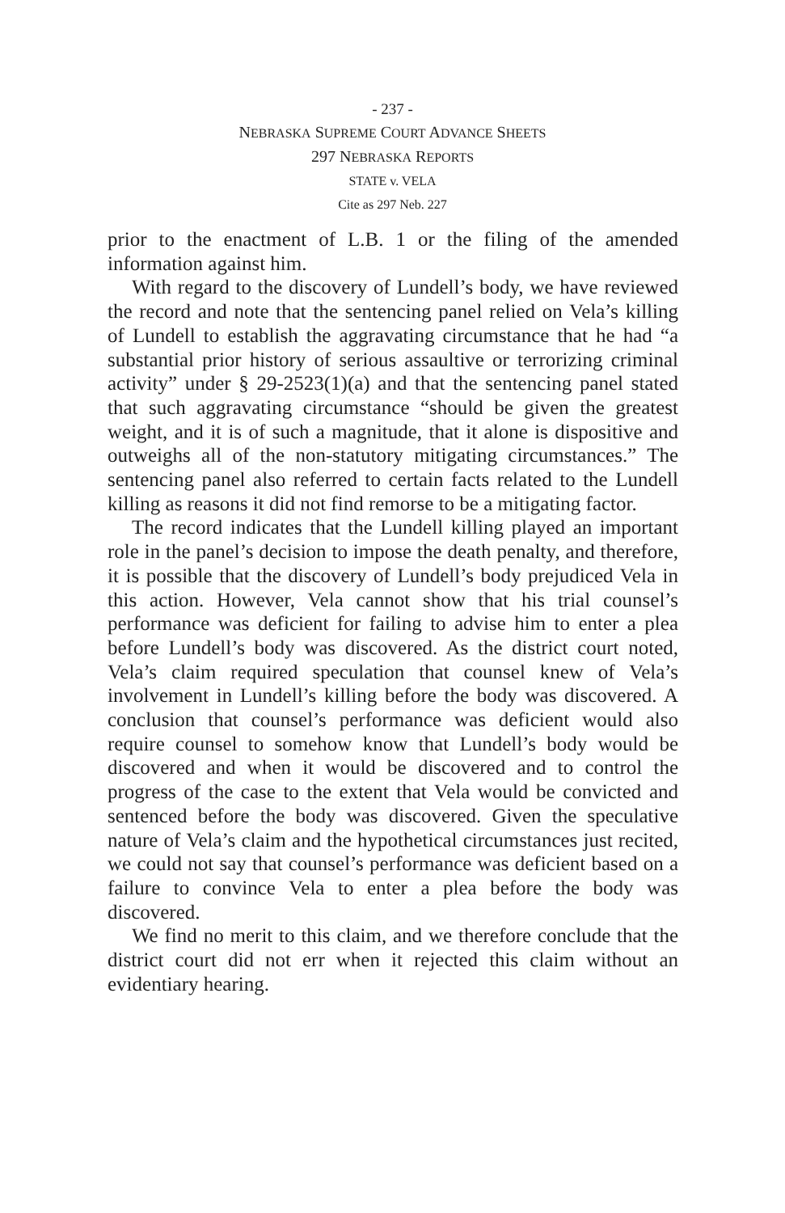- 237 -
NEBRASKA SUPREME COURT ADVANCE SHEETS
297 NEBRASKA REPORTS
STATE v. VELA
Cite as 297 Neb. 227
prior to the enactment of L.B. 1 or the filing of the amended information against him.
With regard to the discovery of Lundell’s body, we have reviewed the record and note that the sentencing panel relied on Vela’s killing of Lundell to establish the aggravating circumstance that he had “a substantial prior history of serious assaultive or terrorizing criminal activity” under § 29-2523(1)(a) and that the sentencing panel stated that such aggravating circumstance “should be given the greatest weight, and it is of such a magnitude, that it alone is dispositive and outweighs all of the non-statutory mitigating circumstances.” The sentencing panel also referred to certain facts related to the Lundell killing as reasons it did not find remorse to be a mitigating factor.
The record indicates that the Lundell killing played an important role in the panel’s decision to impose the death penalty, and therefore, it is possible that the discovery of Lundell’s body prejudiced Vela in this action. However, Vela cannot show that his trial counsel’s performance was deficient for failing to advise him to enter a plea before Lundell’s body was discovered. As the district court noted, Vela’s claim required speculation that counsel knew of Vela’s involvement in Lundell’s killing before the body was discovered. A conclusion that counsel’s performance was deficient would also require counsel to somehow know that Lundell’s body would be discovered and when it would be discovered and to control the progress of the case to the extent that Vela would be convicted and sentenced before the body was discovered. Given the speculative nature of Vela’s claim and the hypothetical circumstances just recited, we could not say that counsel’s performance was deficient based on a failure to convince Vela to enter a plea before the body was discovered.
We find no merit to this claim, and we therefore conclude that the district court did not err when it rejected this claim without an evidentiary hearing.